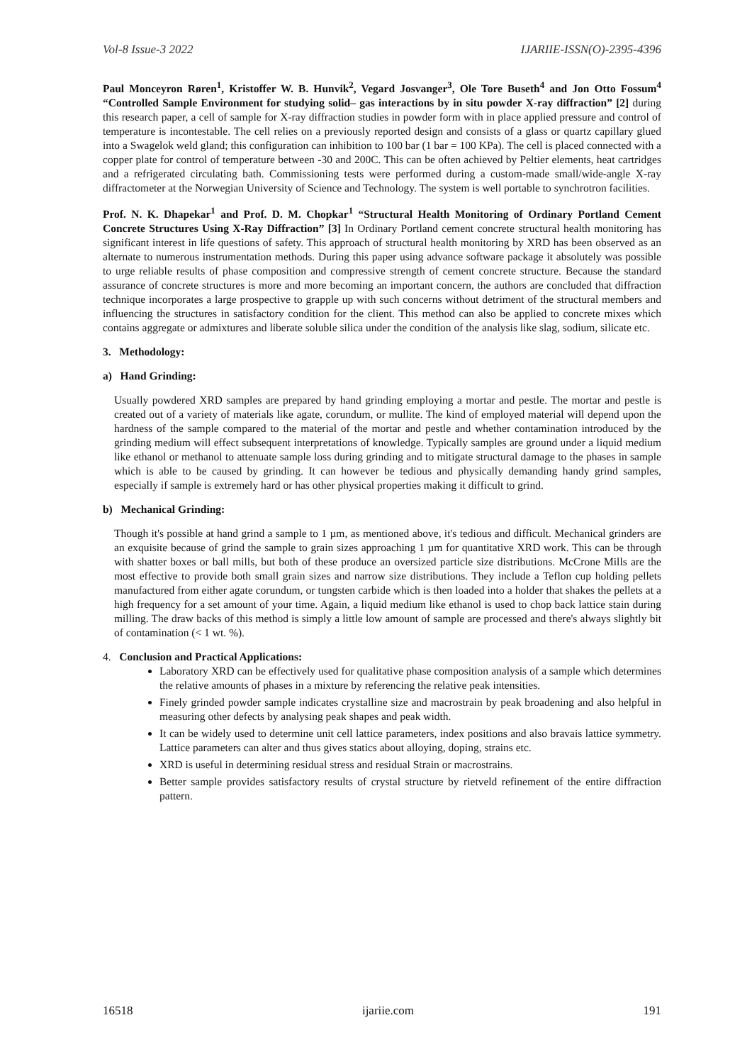Vol-8 Issue-3 2022 IJARIIE-ISSN(O)-2395-4396
Paul Monceyron Røren<sup>1</sup>, Kristoffer W. B. Hunvik<sup>2</sup>, Vegard Josvanger<sup>3</sup>, Ole Tore Buseth<sup>4</sup> and Jon Otto Fossum<sup>4</sup> “Controlled Sample Environment for studying solid– gas interactions by in situ powder X-ray diffraction” [2] during this research paper, a cell of sample for X-ray diffraction studies in powder form with in place applied pressure and control of temperature is incontestable. The cell relies on a previously reported design and consists of a glass or quartz capillary glued into a Swagelok weld gland; this configuration can inhibition to 100 bar (1 bar = 100 KPa). The cell is placed connected with a copper plate for control of temperature between -30 and 200C. This can be often achieved by Peltier elements, heat cartridges and a refrigerated circulating bath. Commissioning tests were performed during a custom-made small/wide-angle X-ray diffractometer at the Norwegian University of Science and Technology. The system is well portable to synchrotron facilities.
Prof. N. K. Dhapekar<sup>1</sup> and Prof. D. M. Chopkar<sup>1</sup> “Structural Health Monitoring of Ordinary Portland Cement Concrete Structures Using X-Ray Diffraction” [3] In Ordinary Portland cement concrete structural health monitoring has significant interest in life questions of safety. This approach of structural health monitoring by XRD has been observed as an alternate to numerous instrumentation methods. During this paper using advance software package it absolutely was possible to urge reliable results of phase composition and compressive strength of cement concrete structure. Because the standard assurance of concrete structures is more and more becoming an important concern, the authors are concluded that diffraction technique incorporates a large prospective to grapple up with such concerns without detriment of the structural members and influencing the structures in satisfactory condition for the client. This method can also be applied to concrete mixes which contains aggregate or admixtures and liberate soluble silica under the condition of the analysis like slag, sodium, silicate etc.
3. Methodology:
a) Hand Grinding:
Usually powdered XRD samples are prepared by hand grinding employing a mortar and pestle. The mortar and pestle is created out of a variety of materials like agate, corundum, or mullite. The kind of employed material will depend upon the hardness of the sample compared to the material of the mortar and pestle and whether contamination introduced by the grinding medium will effect subsequent interpretations of knowledge. Typically samples are ground under a liquid medium like ethanol or methanol to attenuate sample loss during grinding and to mitigate structural damage to the phases in sample which is able to be caused by grinding. It can however be tedious and physically demanding handy grind samples, especially if sample is extremely hard or has other physical properties making it difficult to grind.
b) Mechanical Grinding:
Though it's possible at hand grind a sample to 1 µm, as mentioned above, it's tedious and difficult. Mechanical grinders are an exquisite because of grind the sample to grain sizes approaching 1 µm for quantitative XRD work. This can be through with shatter boxes or ball mills, but both of these produce an oversized particle size distributions. McCrone Mills are the most effective to provide both small grain sizes and narrow size distributions. They include a Teflon cup holding pellets manufactured from either agate corundum, or tungsten carbide which is then loaded into a holder that shakes the pellets at a high frequency for a set amount of your time. Again, a liquid medium like ethanol is used to chop back lattice stain during milling. The draw backs of this method is simply a little low amount of sample are processed and there's always slightly bit of contamination (< 1 wt. %).
4. Conclusion and Practical Applications:
Laboratory XRD can be effectively used for qualitative phase composition analysis of a sample which determines the relative amounts of phases in a mixture by referencing the relative peak intensities.
Finely grinded powder sample indicates crystalline size and macrostrain by peak broadening and also helpful in measuring other defects by analysing peak shapes and peak width.
It can be widely used to determine unit cell lattice parameters, index positions and also bravais lattice symmetry. Lattice parameters can alter and thus gives statics about alloying, doping, strains etc.
XRD is useful in determining residual stress and residual Strain or macrostrains.
Better sample provides satisfactory results of crystal structure by rietveld refinement of the entire diffraction pattern.
16518 ijariie.com 191